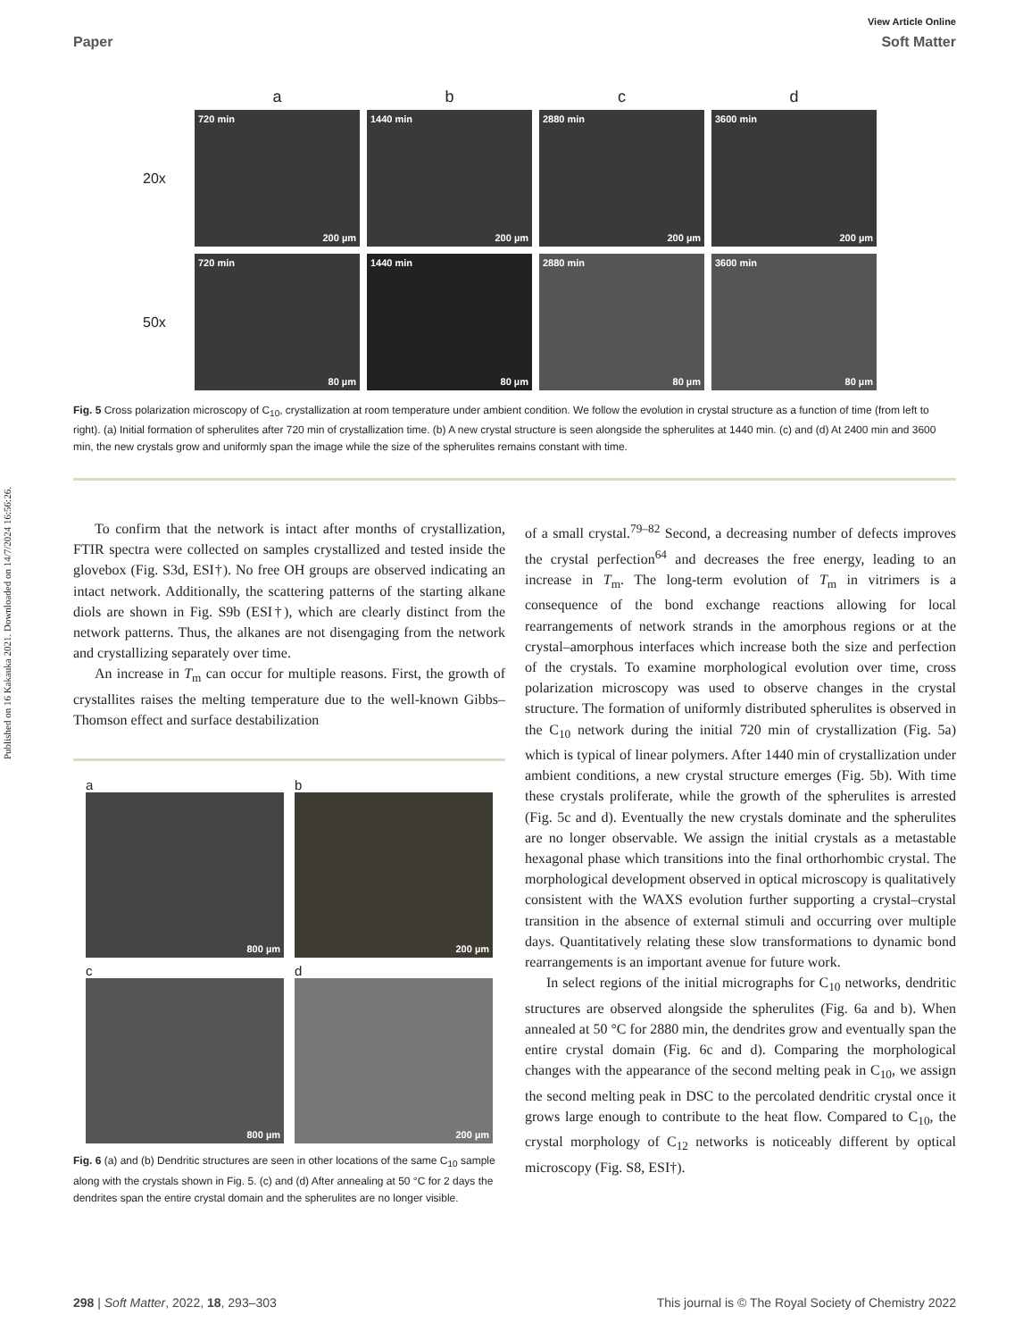Published on 16 Kakauka 2021. Downloaded on 14/7/2024 16:56:26.
View Article Online
Paper Soft Matter
abcd
20x
720 min
200 µm
1440 min
200 µm
2880 min
200 µm
3600 min
200 µm
50x
720 min
80 µm
1440 min
80 µm
2880 min
80 µm
3600 min
80 µm
Fig. 5 Cross polarization microscopy of C<sub>10</sub>, crystallization at room temperature under ambient condition. We follow the evolution in crystal structure as a function of time (from left to right). (a) Initial formation of spherulites after 720 min of crystallization time. (b) A new crystal structure is seen alongside the spherulites at 1440 min. (c) and (d) At 2400 min and 3600 min, the new crystals grow and uniformly span the image while the size of the spherulites remains constant with time.
To confirm that the network is intact after months of crystallization, FTIR spectra were collected on samples crystallized and tested inside the glovebox (Fig. S3d, ESI†). No free OH groups are observed indicating an intact network. Additionally, the scattering patterns of the starting alkane diols are shown in Fig. S9b (ESI†), which are clearly distinct from the network patterns. Thus, the alkanes are not disengaging from the network and crystallizing separately over time.
An increase in T<sub>m</sub> can occur for multiple reasons. First, the growth of crystallites raises the melting temperature due to the well-known Gibbs–Thomson effect and surface destabilization
a
800 µm
b
200 µm
c
800 µm
d
200 µm
Fig. 6 (a) and (b) Dendritic structures are seen in other locations of the same C<sub>10</sub> sample along with the crystals shown in Fig. 5. (c) and (d) After annealing at 50 °C for 2 days the dendrites span the entire crystal domain and the spherulites are no longer visible.
of a small crystal.<sup>79–82</sup> Second, a decreasing number of defects improves the crystal perfection<sup>64</sup> and decreases the free energy, leading to an increase in T<sub>m</sub>. The long-term evolution of T<sub>m</sub> in vitrimers is a consequence of the bond exchange reactions allowing for local rearrangements of network strands in the amorphous regions or at the crystal–amorphous interfaces which increase both the size and perfection of the crystals. To examine morphological evolution over time, cross polarization microscopy was used to observe changes in the crystal structure. The formation of uniformly distributed spherulites is observed in the C<sub>10</sub> network during the initial 720 min of crystallization (Fig. 5a) which is typical of linear polymers. After 1440 min of crystallization under ambient conditions, a new crystal structure emerges (Fig. 5b). With time these crystals proliferate, while the growth of the spherulites is arrested (Fig. 5c and d). Eventually the new crystals dominate and the spherulites are no longer observable. We assign the initial crystals as a metastable hexagonal phase which transitions into the final orthorhombic crystal. The morphological development observed in optical microscopy is qualitatively consistent with the WAXS evolution further supporting a crystal–crystal transition in the absence of external stimuli and occurring over multiple days. Quantitatively relating these slow transformations to dynamic bond rearrangements is an important avenue for future work.
In select regions of the initial micrographs for C<sub>10</sub> networks, dendritic structures are observed alongside the spherulites (Fig. 6a and b). When annealed at 50 °C for 2880 min, the dendrites grow and eventually span the entire crystal domain (Fig. 6c and d). Comparing the morphological changes with the appearance of the second melting peak in C<sub>10</sub>, we assign the second melting peak in DSC to the percolated dendritic crystal once it grows large enough to contribute to the heat flow. Compared to C<sub>10</sub>, the crystal morphology of C<sub>12</sub> networks is noticeably different by optical microscopy (Fig. S8, ESI†).
298 | Soft Matter, 2022, 18, 293–303 This journal is © The Royal Society of Chemistry 2022